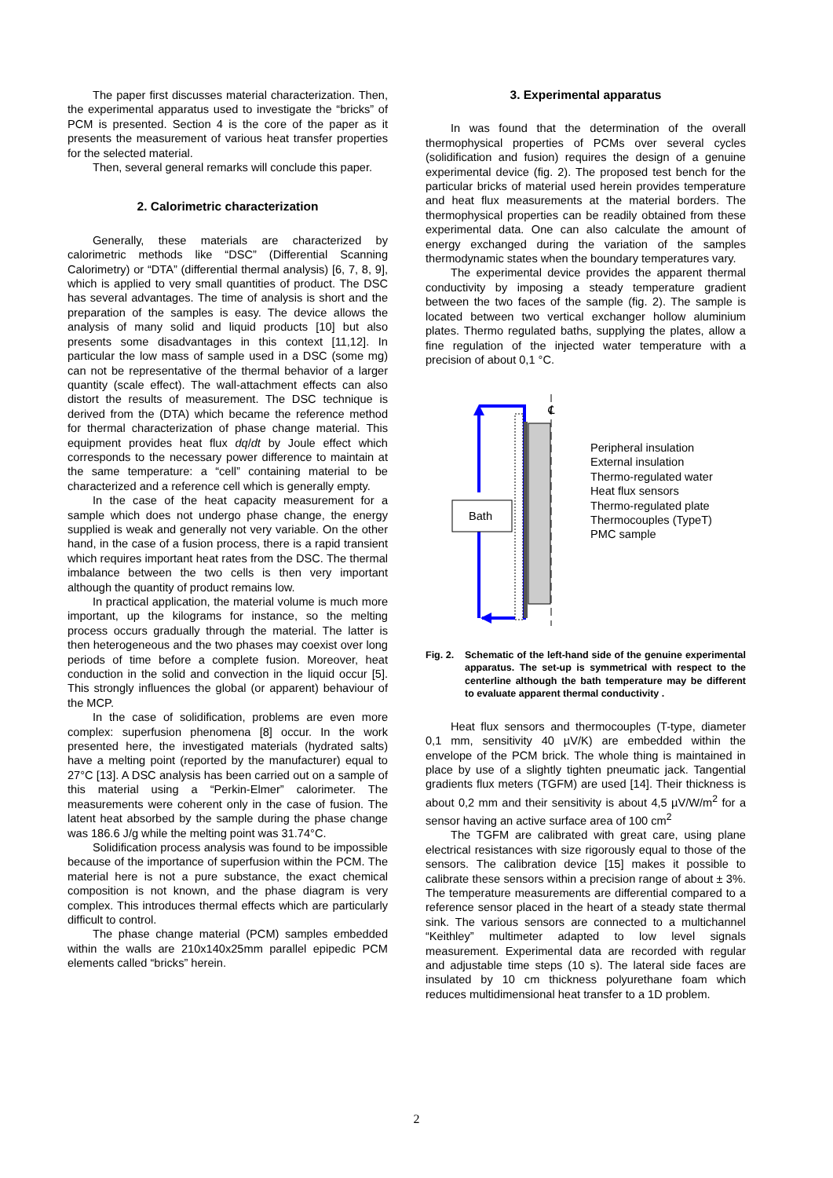The paper first discusses material characterization. Then, the experimental apparatus used to investigate the “bricks” of PCM is presented. Section 4 is the core of the paper as it presents the measurement of various heat transfer properties for the selected material.
Then, several general remarks will conclude this paper.
2. Calorimetric characterization
Generally, these materials are characterized by calorimetric methods like “DSC” (Differential Scanning Calorimetry) or “DTA” (differential thermal analysis) [6, 7, 8, 9], which is applied to very small quantities of product. The DSC has several advantages. The time of analysis is short and the preparation of the samples is easy. The device allows the analysis of many solid and liquid products [10] but also presents some disadvantages in this context [11,12]. In particular the low mass of sample used in a DSC (some mg) can not be representative of the thermal behavior of a larger quantity (scale effect). The wall-attachment effects can also distort the results of measurement. The DSC technique is derived from the (DTA) which became the reference method for thermal characterization of phase change material. This equipment provides heat flux dq/dt by Joule effect which corresponds to the necessary power difference to maintain at the same temperature: a “cell” containing material to be characterized and a reference cell which is generally empty.
In the case of the heat capacity measurement for a sample which does not undergo phase change, the energy supplied is weak and generally not very variable. On the other hand, in the case of a fusion process, there is a rapid transient which requires important heat rates from the DSC. The thermal imbalance between the two cells is then very important although the quantity of product remains low.
In practical application, the material volume is much more important, up the kilograms for instance, so the melting process occurs gradually through the material. The latter is then heterogeneous and the two phases may coexist over long periods of time before a complete fusion. Moreover, heat conduction in the solid and convection in the liquid occur [5]. This strongly influences the global (or apparent) behaviour of the MCP.
In the case of solidification, problems are even more complex: superfusion phenomena [8] occur. In the work presented here, the investigated materials (hydrated salts) have a melting point (reported by the manufacturer) equal to 27°C [13]. A DSC analysis has been carried out on a sample of this material using a “Perkin-Elmer” calorimeter. The measurements were coherent only in the case of fusion. The latent heat absorbed by the sample during the phase change was 186.6 J/g while the melting point was 31.74°C.
Solidification process analysis was found to be impossible because of the importance of superfusion within the PCM. The material here is not a pure substance, the exact chemical composition is not known, and the phase diagram is very complex. This introduces thermal effects which are particularly difficult to control.
The phase change material (PCM) samples embedded within the walls are 210x140x25mm parallel epipedic PCM elements called “bricks” herein.
3. Experimental apparatus
In was found that the determination of the overall thermophysical properties of PCMs over several cycles (solidification and fusion) requires the design of a genuine experimental device (fig. 2). The proposed test bench for the particular bricks of material used herein provides temperature and heat flux measurements at the material borders. The thermophysical properties can be readily obtained from these experimental data. One can also calculate the amount of energy exchanged during the variation of the samples thermodynamic states when the boundary temperatures vary.
The experimental device provides the apparent thermal conductivity by imposing a steady temperature gradient between the two faces of the sample (fig. 2). The sample is located between two vertical exchanger hollow aluminium plates. Thermo regulated baths, supplying the plates, allow a fine regulation of the injected water temperature with a precision of about 0,1 °C.
Bath
℄
Peripheral insulation
External insulation
Thermo-regulated water
Heat flux sensors
Thermo-regulated plate
Thermocouples (TypeT)
PMC sample
Fig. 2. Schematic of the left-hand side of the genuine experimental apparatus. The set-up is symmetrical with respect to the centerline although the bath temperature may be different to evaluate apparent thermal conductivity .
Heat flux sensors and thermocouples (T-type, diameter 0,1 mm, sensitivity 40 µV/K) are embedded within the envelope of the PCM brick. The whole thing is maintained in place by use of a slightly tighten pneumatic jack. Tangential gradients flux meters (TGFM) are used [14]. Their thickness is about 0,2 mm and their sensitivity is about 4,5 µV/W/m<sup>2</sup> for a sensor having an active surface area of 100 cm<sup>2</sup>
The TGFM are calibrated with great care, using plane electrical resistances with size rigorously equal to those of the sensors. The calibration device [15] makes it possible to calibrate these sensors within a precision range of about ± 3%. The temperature measurements are differential compared to a reference sensor placed in the heart of a steady state thermal sink. The various sensors are connected to a multichannel “Keithley” multimeter adapted to low level signals measurement. Experimental data are recorded with regular and adjustable time steps (10 s). The lateral side faces are insulated by 10 cm thickness polyurethane foam which reduces multidimensional heat transfer to a 1D problem.
2